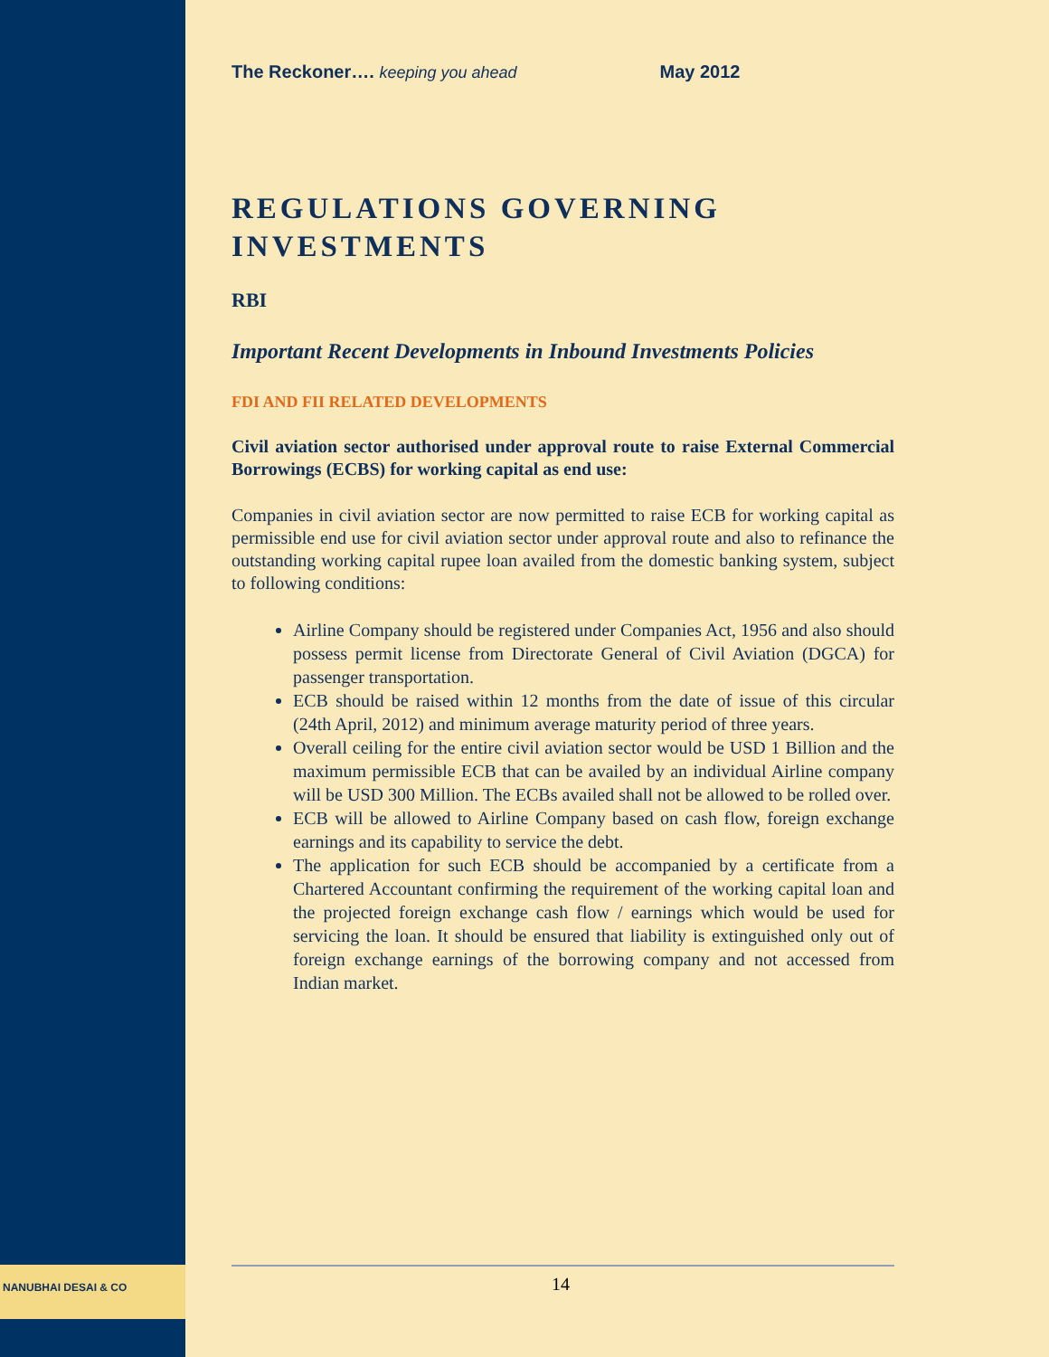NANUBHAI DESAI & CO
The Reckoner…. keeping you ahead May 2012
REGULATIONS GOVERNING INVESTMENTS
RBI
Important Recent Developments in Inbound Investments Policies
FDI AND FII RELATED DEVELOPMENTS
Civil aviation sector authorised under approval route to raise External Commercial Borrowings (ECBS) for working capital as end use:
Companies in civil aviation sector are now permitted to raise ECB for working capital as permissible end use for civil aviation sector under approval route and also to refinance the outstanding working capital rupee loan availed from the domestic banking system, subject to following conditions:
Airline Company should be registered under Companies Act, 1956 and also should possess permit license from Directorate General of Civil Aviation (DGCA) for passenger transportation.
ECB should be raised within 12 months from the date of issue of this circular (24th April, 2012) and minimum average maturity period of three years.
Overall ceiling for the entire civil aviation sector would be USD 1 Billion and the maximum permissible ECB that can be availed by an individual Airline company will be USD 300 Million. The ECBs availed shall not be allowed to be rolled over.
ECB will be allowed to Airline Company based on cash flow, foreign exchange earnings and its capability to service the debt.
The application for such ECB should be accompanied by a certificate from a Chartered Accountant confirming the requirement of the working capital loan and the projected foreign exchange cash flow / earnings which would be used for servicing the loan. It should be ensured that liability is extinguished only out of foreign exchange earnings of the borrowing company and not accessed from Indian market.
14